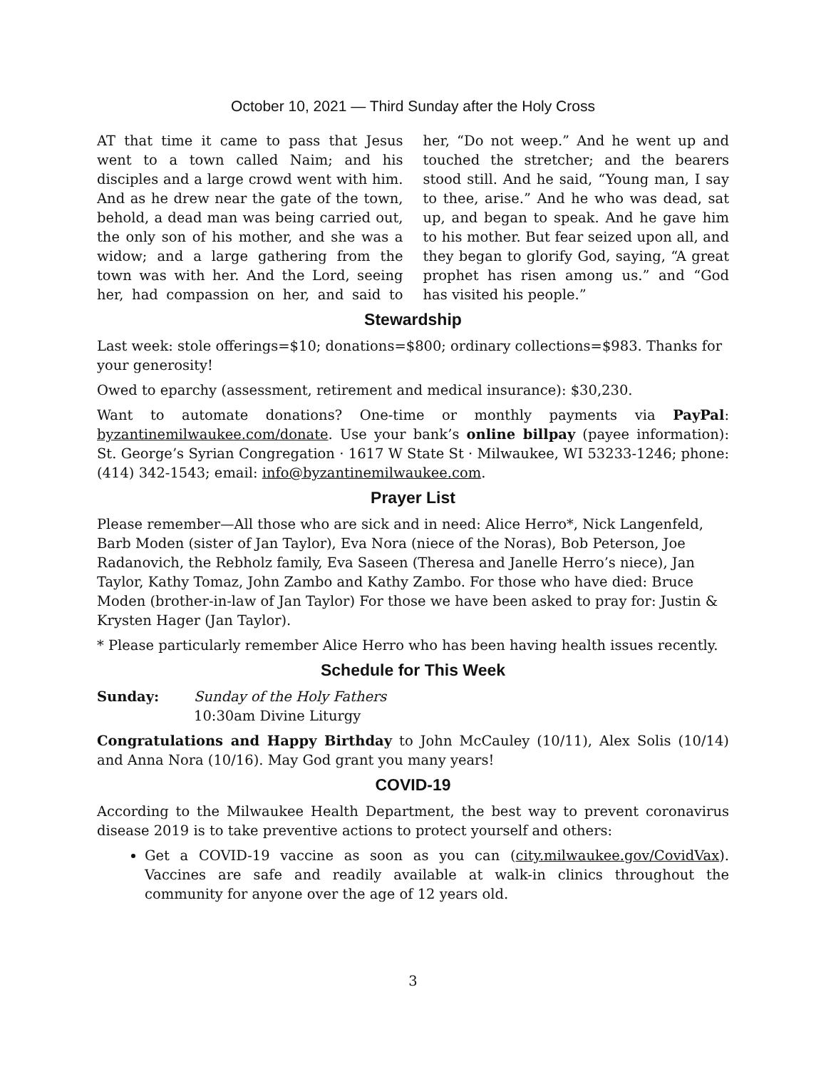October 10, 2021 — Third Sunday after the Holy Cross
AT that time it came to pass that Jesus went to a town called Naim; and his disciples and a large crowd went with him. And as he drew near the gate of the town, behold, a dead man was being carried out, the only son of his mother, and she was a widow; and a large gathering from the town was with her. And the Lord, seeing her, had compassion on her, and said to her, “Do not weep.” And he went up and touched the stretcher; and the bearers stood still. And he said, “Young man, I say to thee, arise.” And he who was dead, sat up, and began to speak. And he gave him to his mother. But fear seized upon all, and they began to glorify God, saying, “A great prophet has risen among us.” and “God has visited his people.”
Stewardship
Last week: stole offerings=$10; donations=$800; ordinary collections=$983. Thanks for your generosity!
Owed to eparchy (assessment, retirement and medical insurance): $30,230.
Want to automate donations? One-time or monthly payments via PayPal: byzantinemilwaukee.com/donate. Use your bank’s online billpay (payee information): St. George’s Syrian Congregation · 1617 W State St · Milwaukee, WI 53233-1246; phone: (414) 342-1543; email: info@byzantinemilwaukee.com.
Prayer List
Please remember—All those who are sick and in need: Alice Herro*, Nick Langenfeld, Barb Moden (sister of Jan Taylor), Eva Nora (niece of the Noras), Bob Peterson, Joe Radanovich, the Rebholz family, Eva Saseen (Theresa and Janelle Herro’s niece), Jan Taylor, Kathy Tomaz, John Zambo and Kathy Zambo. For those who have died: Bruce Moden (brother-in-law of Jan Taylor) For those we have been asked to pray for: Justin & Krysten Hager (Jan Taylor).
* Please particularly remember Alice Herro who has been having health issues recently.
Schedule for This Week
Sunday: Sunday of the Holy Fathers
10:30am Divine Liturgy
Congratulations and Happy Birthday to John McCauley (10/11), Alex Solis (10/14) and Anna Nora (10/16). May God grant you many years!
COVID-19
According to the Milwaukee Health Department, the best way to prevent coronavirus disease 2019 is to take preventive actions to protect yourself and others:
Get a COVID-19 vaccine as soon as you can (city.milwaukee.gov/CovidVax). Vaccines are safe and readily available at walk-in clinics throughout the community for anyone over the age of 12 years old.
3